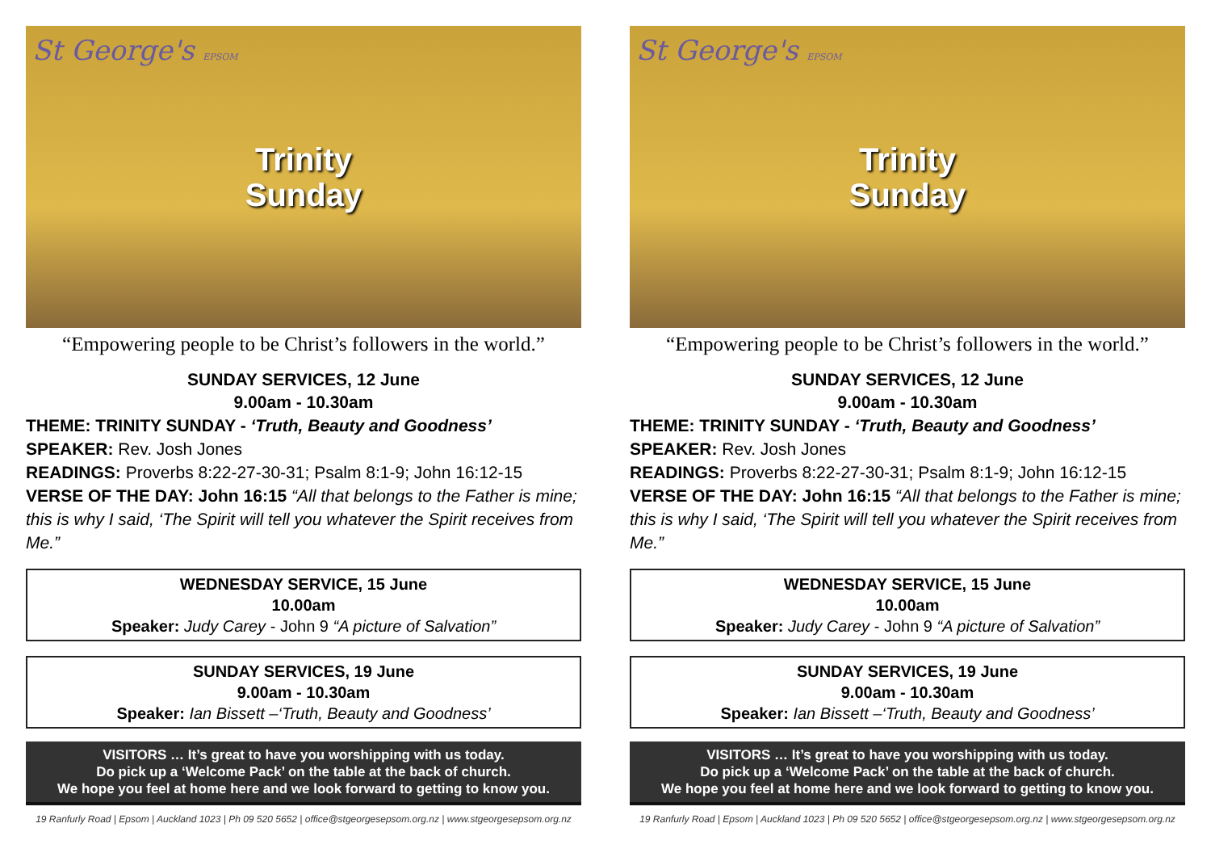St George's EPSOM
Trinity
Sunday
“Empowering people to be Christ’s followers in the world.”
SUNDAY SERVICES, 12 June
9.00am - 10.30am
THEME: TRINITY SUNDAY - ‘Truth, Beauty and Goodness’
SPEAKER: Rev. Josh Jones
READINGS: Proverbs 8:22-27-30-31; Psalm 8:1-9; John 16:12-15
VERSE OF THE DAY: John 16:15 “All that belongs to the Father is mine; this is why I said, ‘The Spirit will tell you whatever the Spirit receives from Me.”
WEDNESDAY SERVICE, 15 June
10.00am
Speaker: Judy Carey - John 9 “A picture of Salvation”
SUNDAY SERVICES, 19 June
9.00am - 10.30am
Speaker: Ian Bissett –‘Truth, Beauty and Goodness’
VISITORS … It’s great to have you worshipping with us today.
Do pick up a ‘Welcome Pack’ on the table at the back of church.
We hope you feel at home here and we look forward to getting to know you.
19 Ranfurly Road | Epsom | Auckland 1023 | Ph 09 520 5652 | office@stgeorgesepsom.org.nz | www.stgeorgesepsom.org.nz
St George's EPSOM
Trinity
Sunday
“Empowering people to be Christ’s followers in the world.”
SUNDAY SERVICES, 12 June
9.00am - 10.30am
THEME: TRINITY SUNDAY - ‘Truth, Beauty and Goodness’
SPEAKER: Rev. Josh Jones
READINGS: Proverbs 8:22-27-30-31; Psalm 8:1-9; John 16:12-15
VERSE OF THE DAY: John 16:15 “All that belongs to the Father is mine; this is why I said, ‘The Spirit will tell you whatever the Spirit receives from Me.”
WEDNESDAY SERVICE, 15 June
10.00am
Speaker: Judy Carey - John 9 “A picture of Salvation”
SUNDAY SERVICES, 19 June
9.00am - 10.30am
Speaker: Ian Bissett –‘Truth, Beauty and Goodness’
VISITORS … It’s great to have you worshipping with us today.
Do pick up a ‘Welcome Pack’ on the table at the back of church.
We hope you feel at home here and we look forward to getting to know you.
19 Ranfurly Road | Epsom | Auckland 1023 | Ph 09 520 5652 | office@stgeorgesepsom.org.nz | www.stgeorgesepsom.org.nz